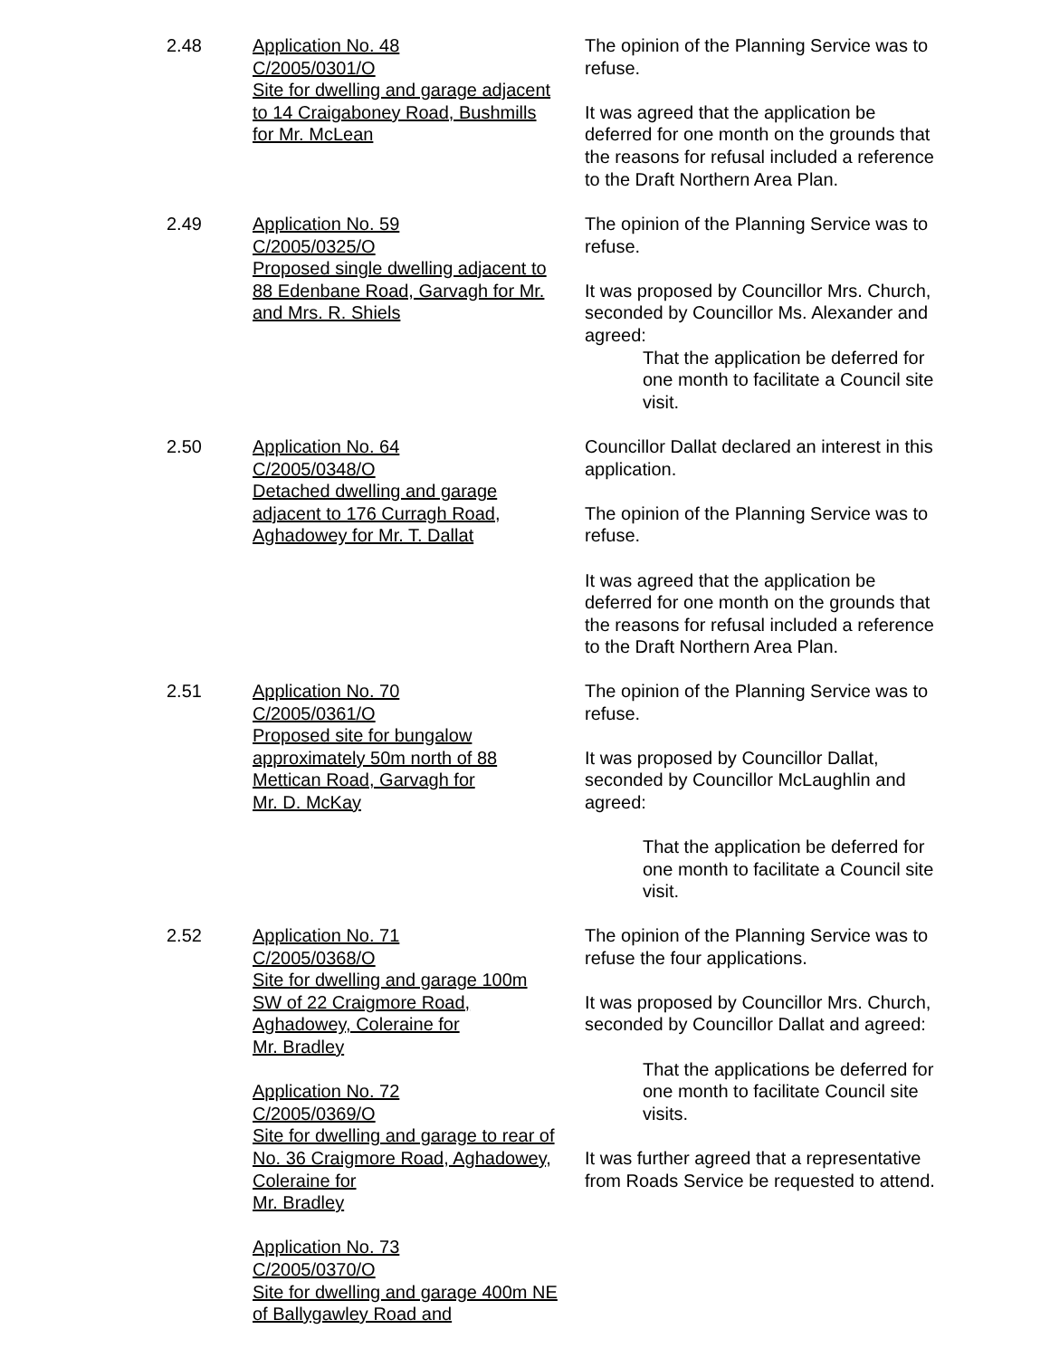2.48 Application No. 48
C/2005/0301/O
Site for dwelling and garage adjacent to 14 Craigaboney Road, Bushmills for Mr. McLean
The opinion of the Planning Service was to refuse.
It was agreed that the application be deferred for one month on the grounds that the reasons for refusal included a reference to the Draft Northern Area Plan.
2.49 Application No. 59
C/2005/0325/O
Proposed single dwelling adjacent to
88 Edenbane Road, Garvagh for Mr. and Mrs. R. Shiels
The opinion of the Planning Service was to refuse.
It was proposed by Councillor Mrs. Church, seconded by Councillor Ms. Alexander and agreed:
That the application be deferred for one month to facilitate a Council site visit.
2.50 Application No. 64
C/2005/0348/O
Detached dwelling and garage adjacent to 176 Curragh Road, Aghadowey for Mr. T. Dallat
Councillor Dallat declared an interest in this application.
The opinion of the Planning Service was to refuse.
It was agreed that the application be deferred for one month on the grounds that the reasons for refusal included a reference to the Draft Northern Area Plan.
2.51 Application No. 70
C/2005/0361/O
Proposed site for bungalow approximately 50m north of 88 Mettican Road, Garvagh for
Mr. D. McKay
The opinion of the Planning Service was to refuse.
It was proposed by Councillor Dallat, seconded by Councillor McLaughlin and agreed:
That the application be deferred for one month to facilitate a Council site visit.
2.52 Application No. 71
C/2005/0368/O
Site for dwelling and garage 100m SW of 22 Craigmore Road, Aghadowey, Coleraine for
Mr. Bradley
Application No. 72
C/2005/0369/O
Site for dwelling and garage to rear of No. 36 Craigmore Road, Aghadowey, Coleraine for
Mr. Bradley
Application No. 73
C/2005/0370/O
Site for dwelling and garage 400m NE of Ballygawley Road and
The opinion of the Planning Service was to refuse the four applications.
It was proposed by Councillor Mrs. Church, seconded by Councillor Dallat and agreed:
That the applications be deferred for one month to facilitate Council site visits.
It was further agreed that a representative from Roads Service be requested to attend.